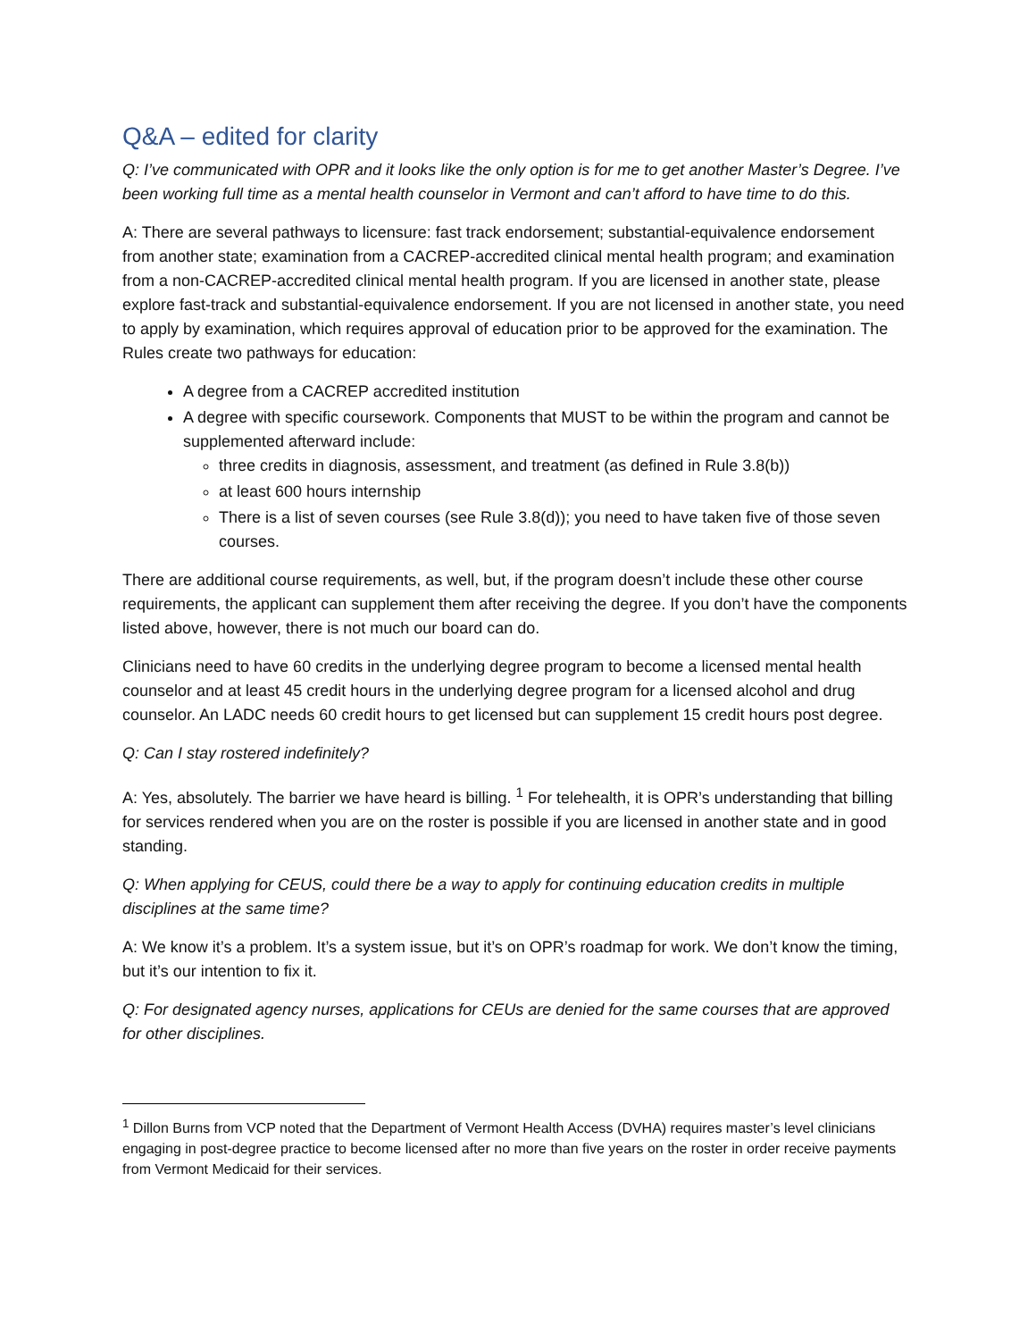Q&A – edited for clarity
Q: I’ve communicated with OPR and it looks like the only option is for me to get another Master’s Degree. I’ve been working full time as a mental health counselor in Vermont and can’t afford to have time to do this.
A: There are several pathways to licensure: fast track endorsement; substantial-equivalence endorsement from another state; examination from a CACREP-accredited clinical mental health program; and examination from a non-CACREP-accredited clinical mental health program. If you are licensed in another state, please explore fast-track and substantial-equivalence endorsement. If you are not licensed in another state, you need to apply by examination, which requires approval of education prior to be approved for the examination. The Rules create two pathways for education:
A degree from a CACREP accredited institution
A degree with specific coursework. Components that MUST to be within the program and cannot be supplemented afterward include:
three credits in diagnosis, assessment, and treatment (as defined in Rule 3.8(b))
at least 600 hours internship
There is a list of seven courses (see Rule 3.8(d)); you need to have taken five of those seven courses.
There are additional course requirements, as well, but, if the program doesn’t include these other course requirements, the applicant can supplement them after receiving the degree. If you don’t have the components listed above, however, there is not much our board can do.
Clinicians need to have 60 credits in the underlying degree program to become a licensed mental health counselor and at least 45 credit hours in the underlying degree program for a licensed alcohol and drug counselor. An LADC needs 60 credit hours to get licensed but can supplement 15 credit hours post degree.
Q: Can I stay rostered indefinitely?
A: Yes, absolutely. The barrier we have heard is billing. <sup>1</sup> For telehealth, it is OPR’s understanding that billing for services rendered when you are on the roster is possible if you are licensed in another state and in good standing.
Q: When applying for CEUS, could there be a way to apply for continuing education credits in multiple disciplines at the same time?
A: We know it’s a problem. It’s a system issue, but it’s on OPR’s roadmap for work. We don’t know the timing, but it’s our intention to fix it.
Q: For designated agency nurses, applications for CEUs are denied for the same courses that are approved for other disciplines.
<sup>1</sup> Dillon Burns from VCP noted that the Department of Vermont Health Access (DVHA) requires master’s level clinicians engaging in post-degree practice to become licensed after no more than five years on the roster in order receive payments from Vermont Medicaid for their services.